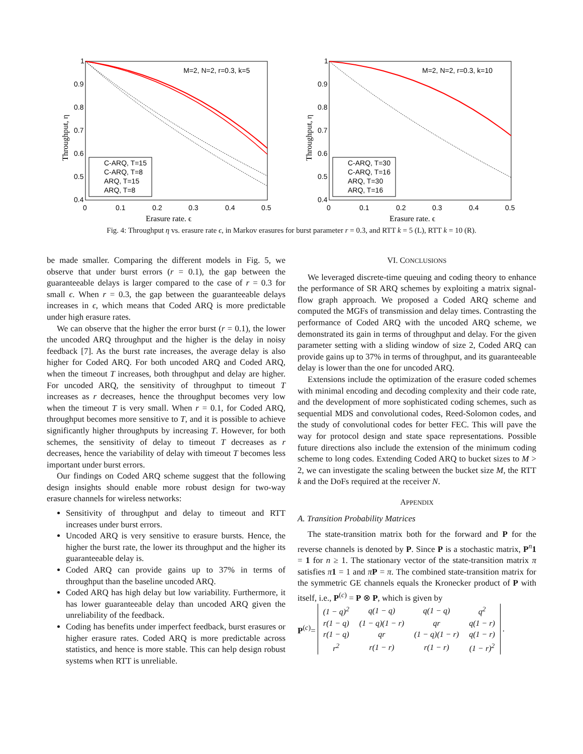1
0.9
0.8
0.7
0.6
0.5
0.4
0
0.1
0.2
0.3
0.4
0.5
Erasure rate, ϵ
Throughput, η
M=2, N=2, r=0.3, k=5
C-ARQ, T=15
C-ARQ, T=8
ARQ, T=15
ARQ, T=8
1
0.9
0.8
0.7
0.6
0.5
0.4
0
0.1
0.2
0.3
0.4
0.5
Erasure rate, ϵ
Throughput, η
M=2, N=2, r=0.3, k=10
C-ARQ, T=30
C-ARQ, T=16
ARQ, T=30
ARQ, T=16
Fig. 4: Throughput η vs. erasure rate ϵ, in Markov erasures for burst parameter r = 0.3, and RTT k = 5 (L), RTT k = 10 (R).
be made smaller. Comparing the different models in Fig. 5, we observe that under burst errors (r = 0.1), the gap between the guaranteeable delays is larger compared to the case of r = 0.3 for small ϵ. When r = 0.3, the gap between the guaranteeable delays increases in ϵ, which means that Coded ARQ is more predictable under high erasure rates.
We can observe that the higher the error burst (r = 0.1), the lower the uncoded ARQ throughput and the higher is the delay in noisy feedback [7]. As the burst rate increases, the average delay is also higher for Coded ARQ. For both uncoded ARQ and Coded ARQ, when the timeout T increases, both throughput and delay are higher. For uncoded ARQ, the sensitivity of throughput to timeout T increases as r decreases, hence the throughput becomes very low when the timeout T is very small. When r = 0.1, for Coded ARQ, throughput becomes more sensitive to T, and it is possible to achieve significantly higher throughputs by increasing T. However, for both schemes, the sensitivity of delay to timeout T decreases as r decreases, hence the variability of delay with timeout T becomes less important under burst errors.
Our findings on Coded ARQ scheme suggest that the following design insights should enable more robust design for two-way erasure channels for wireless networks:
Sensitivity of throughput and delay to timeout and RTT increases under burst errors.
Uncoded ARQ is very sensitive to erasure bursts. Hence, the higher the burst rate, the lower its throughput and the higher its guaranteeable delay is.
Coded ARQ can provide gains up to 37% in terms of throughput than the baseline uncoded ARQ.
Coded ARQ has high delay but low variability. Furthermore, it has lower guaranteeable delay than uncoded ARQ given the unreliability of the feedback.
Coding has benefits under imperfect feedback, burst erasures or higher erasure rates. Coded ARQ is more predictable across statistics, and hence is more stable. This can help design robust systems when RTT is unreliable.
VI. CONCLUSIONS
We leveraged discrete-time queuing and coding theory to enhance the performance of SR ARQ schemes by exploiting a matrix signal-flow graph approach. We proposed a Coded ARQ scheme and computed the MGFs of transmission and delay times. Contrasting the performance of Coded ARQ with the uncoded ARQ scheme, we demonstrated its gain in terms of throughput and delay. For the given parameter setting with a sliding window of size 2, Coded ARQ can provide gains up to 37% in terms of throughput, and its guaranteeable delay is lower than the one for uncoded ARQ.
Extensions include the optimization of the erasure coded schemes with minimal encoding and decoding complexity and their code rate, and the development of more sophisticated coding schemes, such as sequential MDS and convolutional codes, Reed-Solomon codes, and the study of convolutional codes for better FEC. This will pave the way for protocol design and state space representations. Possible future directions also include the extension of the minimum coding scheme to long codes. Extending Coded ARQ to bucket sizes to M > 2, we can investigate the scaling between the bucket size M, the RTT k and the DoFs required at the receiver N.
APPENDIX
A. Transition Probability Matrices
The state-transition matrix both for the forward and P for the reverse channels is denoted by P. Since P is a stochastic matrix, P<sup>n</sup>1 = 1 for n ≥ 1. The stationary vector of the state-transition matrix π satisfies π 1 = 1 and πP = π. The combined state-transition matrix for the symmetric GE channels equals the Kronecker product of P with itself, i.e., P<sup>(c)</sup> = P ⊗ P, which is given by
P<sup>(c)</sup>=
| (1 − q)<sup>2</sup> | q(1 − q) | q(1 − q) | q<sup>2</sup> |
| r(1 − q) | (1 − q)(1 − r) | qr | q(1 − r) |
| r(1 − q) | qr | (1 − q)(1 − r) | q(1 − r) |
| r<sup>2</sup> | r(1 − r) | r(1 − r) | (1 − r)<sup>2</sup> |
.